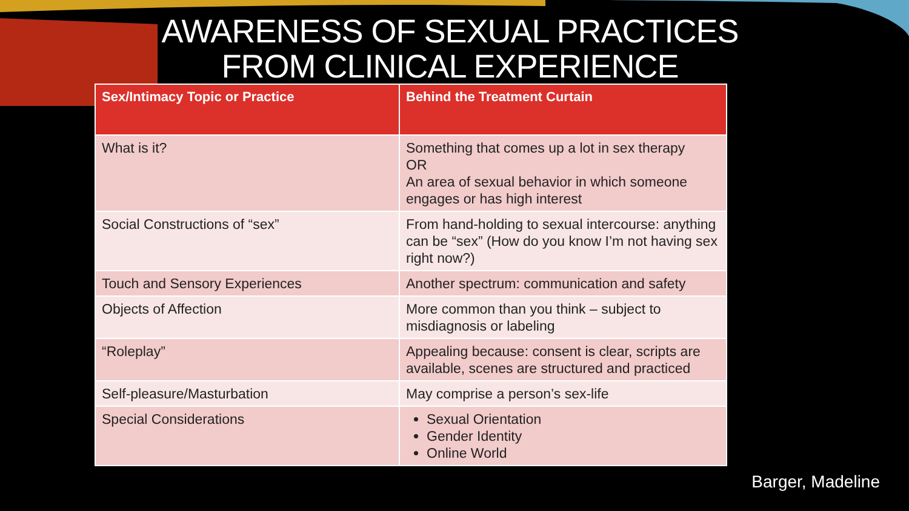AWARENESS OF SEXUAL PRACTICES
FROM CLINICAL EXPERIENCE
| Sex/Intimacy Topic or Practice | Behind the Treatment Curtain |
| --- | --- |
| What is it? | Something that comes up a lot in sex therapy OR An area of sexual behavior in which someone engages or has high interest |
| Social Constructions of “sex” | From hand-holding to sexual intercourse: anything can be “sex” (How do you know I’m not having sex right now?) |
| Touch and Sensory Experiences | Another spectrum: communication and safety |
| Objects of Affection | More common than you think – subject to misdiagnosis or labeling |
| “Roleplay” | Appealing because: consent is clear, scripts are available, scenes are structured and practiced |
| Self-pleasure/Masturbation | May comprise a person’s sex-life |
| Special Considerations | Sexual Orientation Gender Identity Online World |
Barger, Madeline